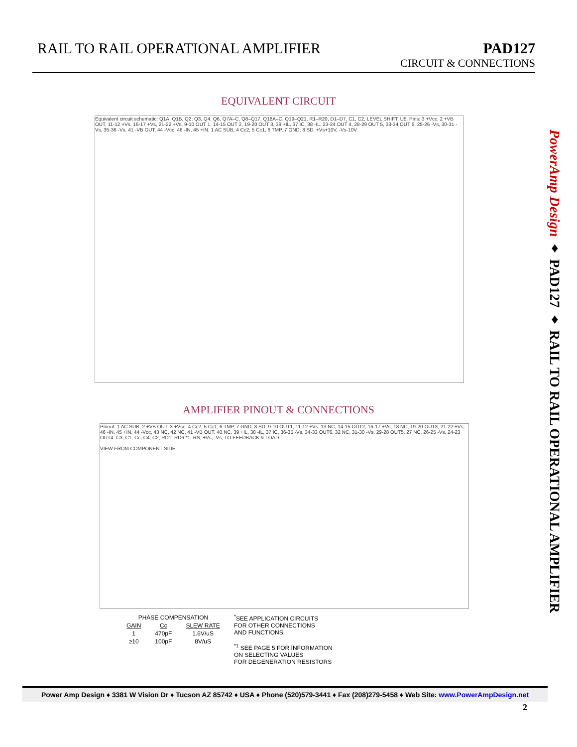RAIL TO RAIL OPERATIONAL AMPLIFIER
PAD127
CIRCUIT & CONNECTIONS
EQUIVALENT CIRCUIT
Equivalent circuit schematic: Q1A, Q1B, Q2, Q3, Q4, Q6, Q7A–C, Q8–Q17, Q18A–C, Q19–Q21, R1–R20, D1–D7, C1, C2, LEVEL SHIFT, U5. Pins: 3 +Vcc, 2 +VB OUT, 11-12 +Vs, 16-17 +Vs, 21-22 +Vs, 9-10 OUT 1, 14-15 OUT 2, 19-20 OUT 3, 39 +IL, 37 IC, 38 -IL, 23-24 OUT 4, 28-29 OUT 5, 33-34 OUT 6, 25-26 -Vs, 30-31 -Vs, 35-36 -Vs, 41 -VB OUT, 44 -Vcc, 46 -IN, 45 +IN, 1 AC SUB, 4 Cc2, 5 Cc1, 6 TMP, 7 GND, 8 SD. +Vs+10V, -Vs-10V.
AMPLIFIER PINOUT & CONNECTIONS
Pinout: 1 AC SUB, 2 +VB OUT, 3 +Vcc, 4 Cc2, 5 Cc1, 6 TMP, 7 GND, 8 SD, 9-10 OUT1, 11-12 +Vs, 13 NC, 14-15 OUT2, 16-17 +Vs, 18 NC, 19-20 OUT3, 21-22 +Vs; 46 -IN, 45 +IN, 44 -Vcc, 43 NC, 42 NC, 41 -VB OUT, 40 NC, 39 +IL, 38 -IL, 37 IC, 36-35 -Vs, 34-33 OUT6, 32 NC, 31-30 -Vs, 29-28 OUT5, 27 NC, 26-25 -Vs, 24-23 OUT4. C3, C1, Cc, C4, C2, RD1–RD6 *1, RS, +Vs, -Vs, TO FEEDBACK & LOAD.
VIEW FROM COMPONENT SIDE
| PHASE COMPENSATION | | |
| --- | --- | --- |
| GAIN | Cc | SLEW RATE |
| 1 | 470pF | 1.6V/uS |
| ≥10 | 100pF | 8V/uS |
<sup>*</sup> SEE APPLICATION CIRCUITS
FOR OTHER CONNECTIONS
AND FUNCTIONS.
<sup>*1</sup> SEE PAGE 5 FOR INFORMATION
ON SELECTING VALUES
FOR DEGENERATION RESISTORS
PowerAmp Design ♦ PAD127 ♦ RAIL TO RAIL OPERATIONAL AMPLIFIER
Power Amp Design ♦ 3381 W Vision Dr ♦ Tucson AZ 85742 ♦ USA ♦ Phone (520)579-3441 ♦ Fax (208)279-5458 ♦ Web Site: www.PowerAmpDesign.net
2